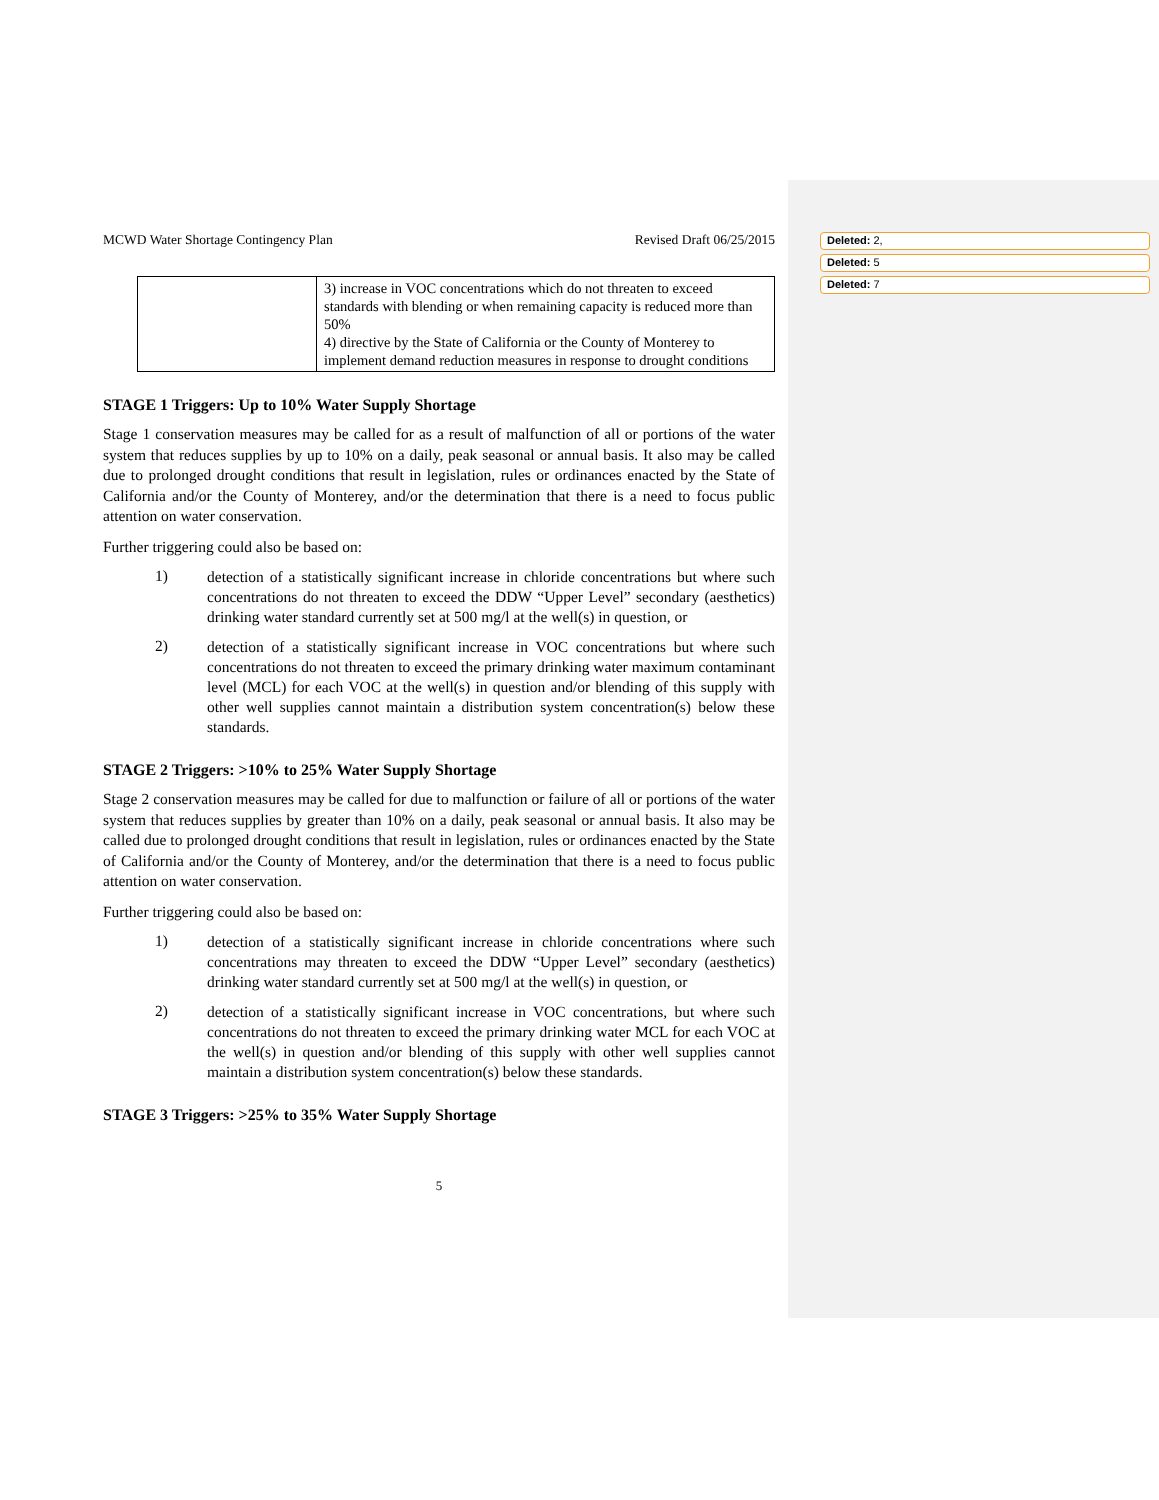Deleted: 2,
Deleted: 5
Deleted: 7
MCWD Water Shortage Contingency Plan Revised Draft 06/25/2015
| | 3) increase in VOC concentrations which do not threaten to exceed standards with blending or when remaining capacity is reduced more than 50% 4) directive by the State of California or the County of Monterey to implement demand reduction measures in response to drought conditions |
STAGE 1 Triggers: Up to 10% Water Supply Shortage
Stage 1 conservation measures may be called for as a result of malfunction of all or portions of the water system that reduces supplies by up to 10% on a daily, peak seasonal or annual basis. It also may be called due to prolonged drought conditions that result in legislation, rules or ordinances enacted by the State of California and/or the County of Monterey, and/or the determination that there is a need to focus public attention on water conservation.
Further triggering could also be based on:
1)
detection of a statistically significant increase in chloride concentrations but where such concentrations do not threaten to exceed the DDW “Upper Level” secondary (aesthetics) drinking water standard currently set at 500 mg/l at the well(s) in question, or
2)
detection of a statistically significant increase in VOC concentrations but where such concentrations do not threaten to exceed the primary drinking water maximum contaminant level (MCL) for each VOC at the well(s) in question and/or blending of this supply with other well supplies cannot maintain a distribution system concentration(s) below these standards.
STAGE 2 Triggers: >10% to 25% Water Supply Shortage
Stage 2 conservation measures may be called for due to malfunction or failure of all or portions of the water system that reduces supplies by greater than 10% on a daily, peak seasonal or annual basis. It also may be called due to prolonged drought conditions that result in legislation, rules or ordinances enacted by the State of California and/or the County of Monterey, and/or the determination that there is a need to focus public attention on water conservation.
Further triggering could also be based on:
1)
detection of a statistically significant increase in chloride concentrations where such concentrations may threaten to exceed the DDW “Upper Level” secondary (aesthetics) drinking water standard currently set at 500 mg/l at the well(s) in question, or
2)
detection of a statistically significant increase in VOC concentrations, but where such concentrations do not threaten to exceed the primary drinking water MCL for each VOC at the well(s) in question and/or blending of this supply with other well supplies cannot maintain a distribution system concentration(s) below these standards.
STAGE 3 Triggers: >25% to 35% Water Supply Shortage
5